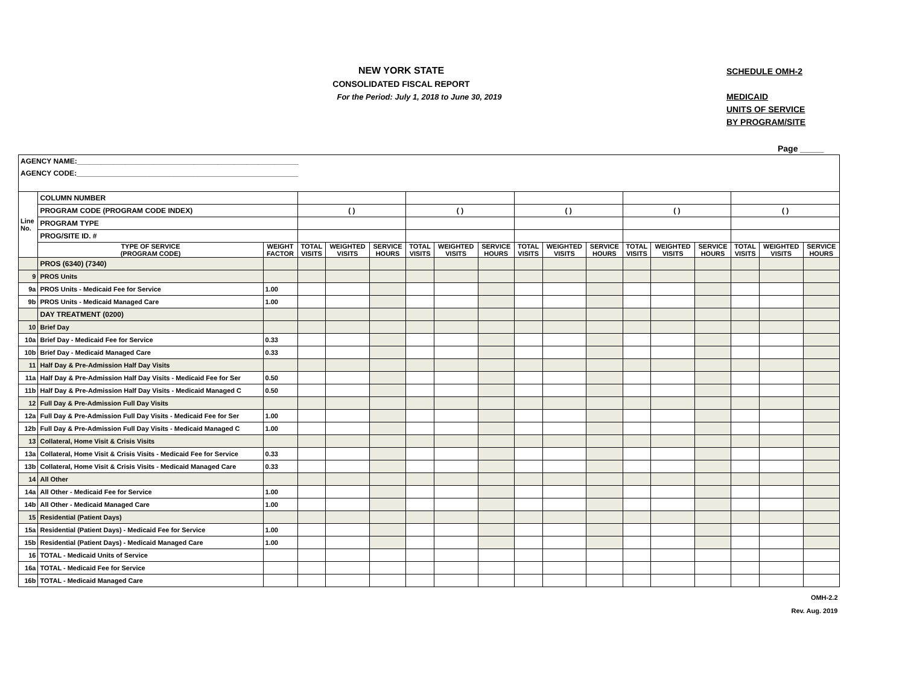NEW YORK STATE
CONSOLIDATED FISCAL REPORT
For the Period: July 1, 2018 to June 30, 2019
SCHEDULE OMH-2
MEDICAID
UNITS OF SERVICE
BY PROGRAM/SITE
Page _____
| AGENCY NAME:_______________________________________________________ | | | | | | | | | | | | | | | | | |
| AGENCY CODE:_______________________________________________________ | | | | | | | | | | | | | | | | | |
| Line No. | COLUMN NUMBER | | | | | | | | | | | | | | | | |
| | PROGRAM CODE (PROGRAM CODE INDEX) | | ( ) | | | ( ) | | | ( ) | | | ( ) | | | ( ) | | |
| | PROGRAM TYPE | | | | | | | | | | | | | | | | |
| | PROG/SITE ID. # | | | | | | | | | | | | | | | | |
| | TYPE OF SERVICE (PROGRAM CODE) | WEIGHT FACTOR | TOTAL VISITS | WEIGHTED VISITS | SERVICE HOURS | TOTAL VISITS | WEIGHTED VISITS | SERVICE HOURS | TOTAL VISITS | WEIGHTED VISITS | SERVICE HOURS | TOTAL VISITS | WEIGHTED VISITS | SERVICE HOURS | TOTAL VISITS | WEIGHTED VISITS | SERVICE HOURS |
| | PROS (6340) (7340) | | | | | | | | | | | | | | | | |
| 9 | PROS Units | | | | | | | | | | | | | | | | |
| 9a | PROS Units - Medicaid Fee for Service | 1.00 | | | | | | | | | | | | | | | |
| 9b | PROS Units - Medicaid Managed Care | 1.00 | | | | | | | | | | | | | | | |
| | DAY TREATMENT (0200) | | | | | | | | | | | | | | | | |
| 10 | Brief Day | | | | | | | | | | | | | | | | |
| 10a | Brief Day - Medicaid Fee for Service | 0.33 | | | | | | | | | | | | | | | |
| 10b | Brief Day - Medicaid Managed Care | 0.33 | | | | | | | | | | | | | | | |
| 11 | Half Day & Pre-Admission Half Day Visits | | | | | | | | | | | | | | | | |
| 11a | Half Day & Pre-Admission Half Day Visits - Medicaid Fee for Ser | 0.50 | | | | | | | | | | | | | | | |
| 11b | Half Day & Pre-Admission Half Day Visits - Medicaid Managed C | 0.50 | | | | | | | | | | | | | | | |
| 12 | Full Day & Pre-Admission Full Day Visits | | | | | | | | | | | | | | | | |
| 12a | Full Day & Pre-Admission Full Day Visits - Medicaid Fee for Ser | 1.00 | | | | | | | | | | | | | | | |
| 12b | Full Day & Pre-Admission Full Day Visits - Medicaid Managed C | 1.00 | | | | | | | | | | | | | | | |
| 13 | Collateral, Home Visit & Crisis Visits | | | | | | | | | | | | | | | | |
| 13a | Collateral, Home Visit & Crisis Visits - Medicaid Fee for Service | 0.33 | | | | | | | | | | | | | | | |
| 13b | Collateral, Home Visit & Crisis Visits - Medicaid Managed Care | 0.33 | | | | | | | | | | | | | | | |
| 14 | All Other | | | | | | | | | | | | | | | | |
| 14a | All Other - Medicaid Fee for Service | 1.00 | | | | | | | | | | | | | | | |
| 14b | All Other - Medicaid Managed Care | 1.00 | | | | | | | | | | | | | | | |
| 15 | Residential (Patient Days) | | | | | | | | | | | | | | | | |
| 15a | Residential (Patient Days) - Medicaid Fee for Service | 1.00 | | | | | | | | | | | | | | | |
| 15b | Residential (Patient Days) - Medicaid Managed Care | 1.00 | | | | | | | | | | | | | | | |
| 16 | TOTAL - Medicaid Units of Service | | | | | | | | | | | | | | | | |
| 16a | TOTAL - Medicaid Fee for Service | | | | | | | | | | | | | | | | |
| 16b | TOTAL - Medicaid Managed Care | | | | | | | | | | | | | | | | |
| OMH-2.2 Rev. Aug. 2019 | | | | | | | | | | | | | | | | | |